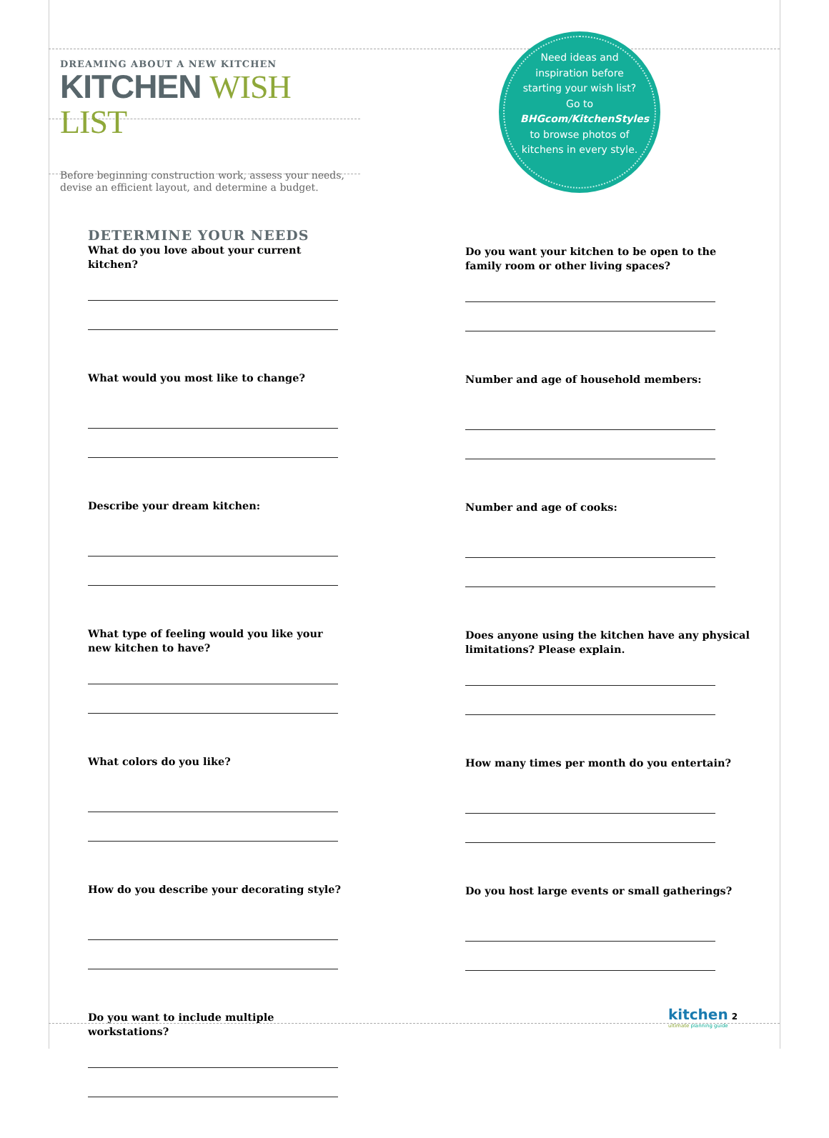DREAMING ABOUT A NEW KITCHEN
KITCHEN WISH LIST
Before beginning construction work, assess your needs, devise an efficient layout, and determine a budget.
Need ideas and inspiration before starting your wish list? Go to BHGcom/KitchenStyles to browse photos of kitchens in every style.
DETERMINE YOUR NEEDS
What do you love about your current kitchen?
What would you most like to change?
Describe your dream kitchen:
What type of feeling would you like your new kitchen to have?
What colors do you like?
How do you describe your decorating style?
Do you want to include multiple workstations?
Do you want your kitchen to be open to the family room or other living spaces?
Number and age of household members:
Number and age of cooks:
Does anyone using the kitchen have any physical limitations? Please explain.
How many times per month do you entertain?
Do you host large events or small gatherings?
kitchen 2
ultimate planning guide